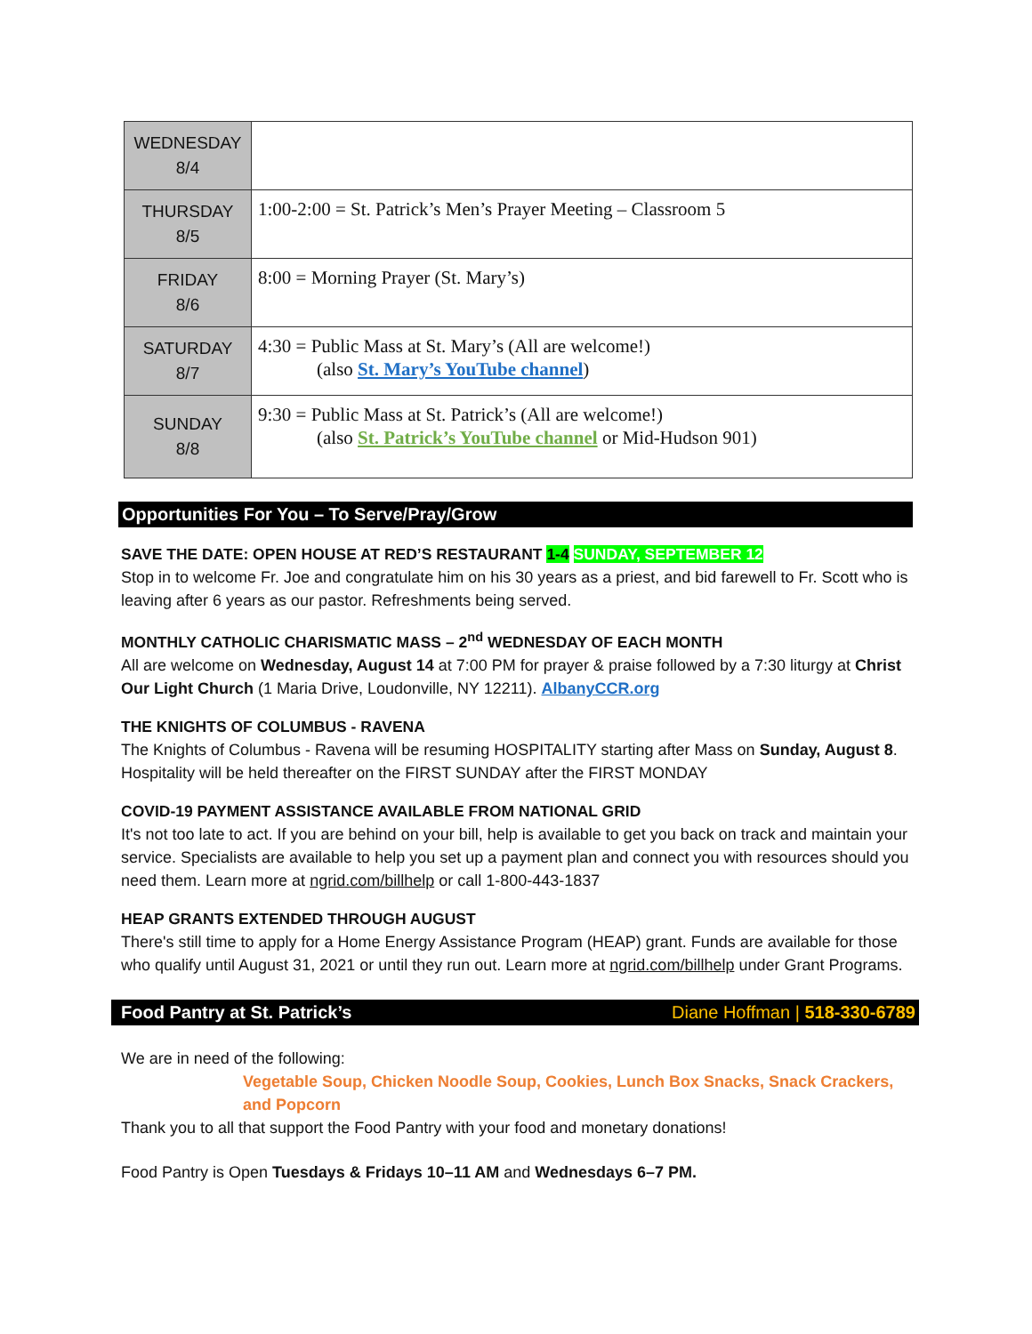| WEDNESDAY 8/4 | |
| THURSDAY 8/5 | 1:00-2:00 = St. Patrick’s Men’s Prayer Meeting – Classroom 5 |
| FRIDAY 8/6 | 8:00 = Morning Prayer (St. Mary’s) |
| SATURDAY 8/7 | 4:30 = Public Mass at St. Mary’s (All are welcome!) (also St. Mary’s YouTube channel ) |
| SUNDAY 8/8 | 9:30 = Public Mass at St. Patrick’s (All are welcome!) (also St. Patrick’s YouTube channel or Mid-Hudson 901) |
Opportunities For You – To Serve/Pray/Grow
SAVE THE DATE: OPEN HOUSE AT RED’S RESTAURANT 1-4 SUNDAY, SEPTEMBER 12
Stop in to welcome Fr. Joe and congratulate him on his 30 years as a priest, and bid farewell to Fr. Scott who is leaving after 6 years as our pastor. Refreshments being served.
MONTHLY CATHOLIC CHARISMATIC MASS – 2<sup>nd</sup> WEDNESDAY OF EACH MONTH
All are welcome on Wednesday, August 14 at 7:00 PM for prayer & praise followed by a 7:30 liturgy at Christ Our Light Church (1 Maria Drive, Loudonville, NY 12211). AlbanyCCR.org
THE KNIGHTS OF COLUMBUS - RAVENA
The Knights of Columbus - Ravena will be resuming HOSPITALITY starting after Mass on Sunday, August 8. Hospitality will be held thereafter on the FIRST SUNDAY after the FIRST MONDAY
COVID-19 PAYMENT ASSISTANCE AVAILABLE FROM NATIONAL GRID
It's not too late to act. If you are behind on your bill, help is available to get you back on track and maintain your service. Specialists are available to help you set up a payment plan and connect you with resources should you need them. Learn more at ngrid.com/billhelp or call 1-800-443-1837
HEAP GRANTS EXTENDED THROUGH AUGUST
There's still time to apply for a Home Energy Assistance Program (HEAP) grant. Funds are available for those who qualify until August 31, 2021 or until they run out. Learn more at ngrid.com/billhelp under Grant Programs.
Food Pantry at St. Patrick’s Diane Hoffman | 518-330-6789
We are in need of the following:
Vegetable Soup, Chicken Noodle Soup, Cookies, Lunch Box Snacks, Snack Crackers, and Popcorn
Thank you to all that support the Food Pantry with your food and monetary donations!
Food Pantry is Open Tuesdays & Fridays 10–11 AM and Wednesdays 6–7 PM.